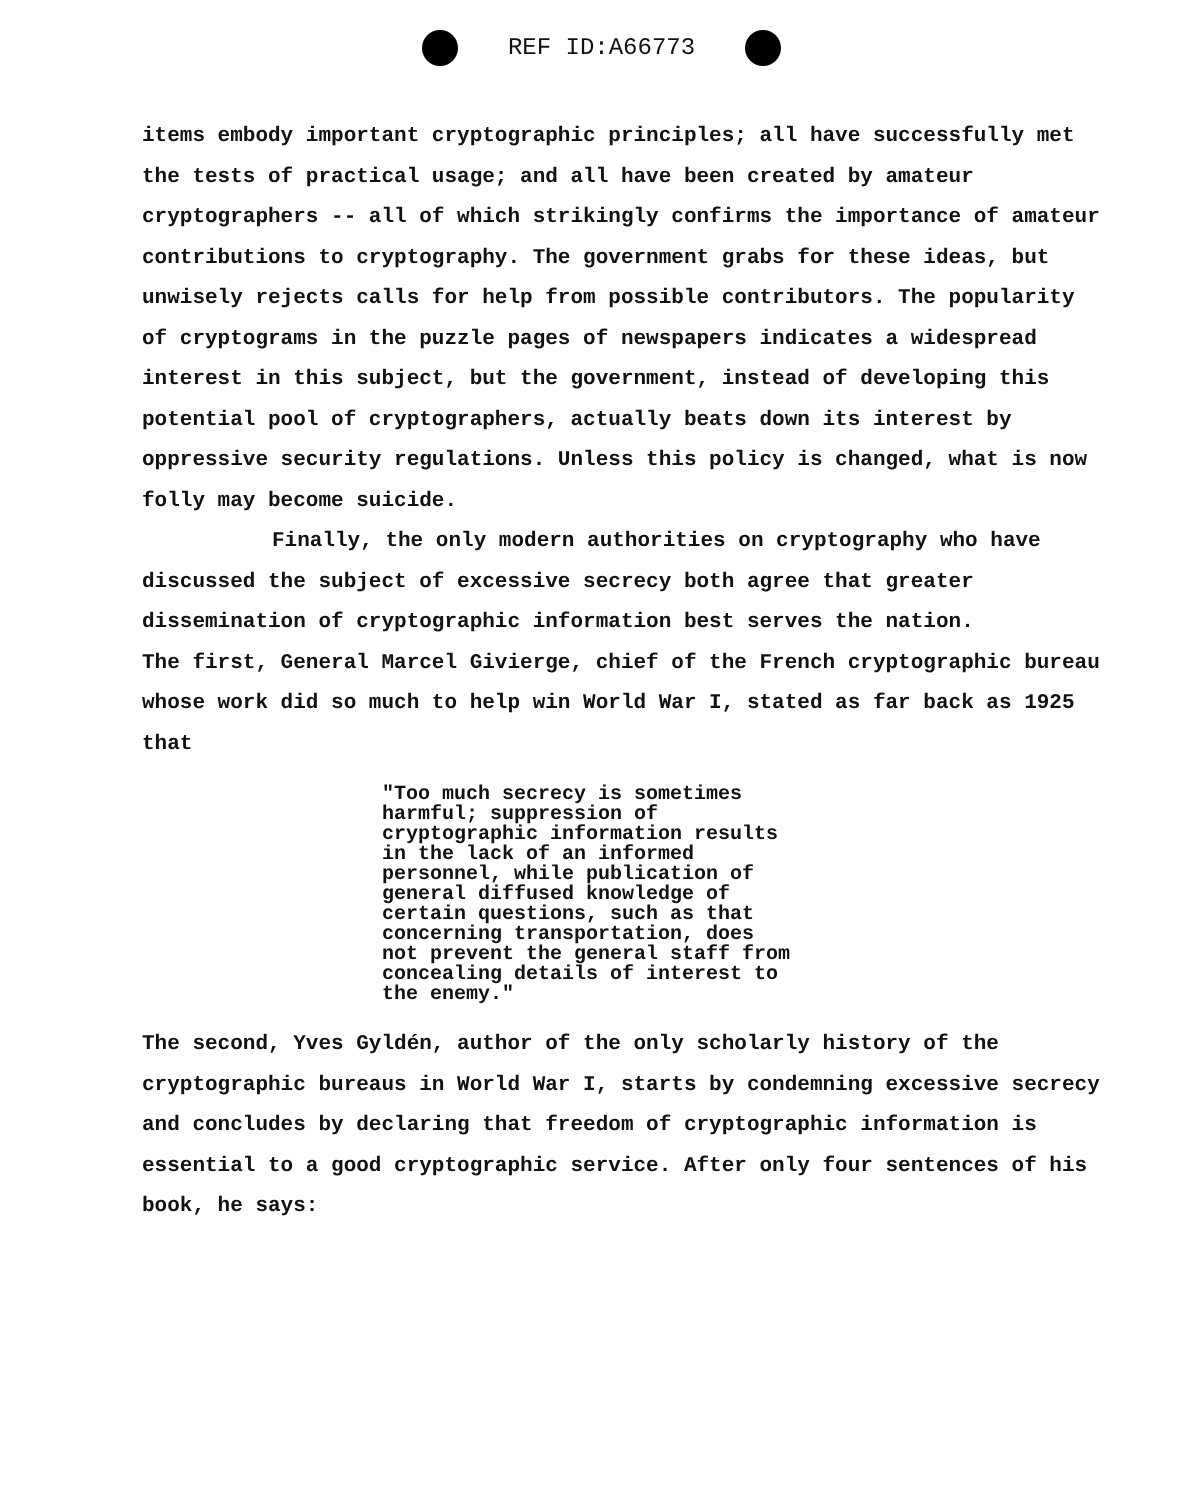REF ID:A66773
items embody important cryptographic principles; all have successfully met the tests of practical usage; and all have been created by amateur cryptographers -- all of which strikingly confirms the importance of amateur contributions to cryptography. The government grabs for these ideas, but unwisely rejects calls for help from possible contributors. The popularity of cryptograms in the puzzle pages of newspapers indicates a widespread interest in this subject, but the government, instead of developing this potential pool of cryptographers, actually beats down its interest by oppressive security regulations. Unless this policy is changed, what is now folly may become suicide.
Finally, the only modern authorities on cryptography who have discussed the subject of excessive secrecy both agree that greater dissemination of cryptographic information best serves the nation.
The first, General Marcel Givierge, chief of the French cryptographic bureau whose work did so much to help win World War I, stated as far back as 1925 that
"Too much secrecy is sometimes harmful; suppression of cryptographic information results in the lack of an informed personnel, while publication of general diffused knowledge of certain questions, such as that concerning transportation, does not prevent the general staff from concealing details of interest to the enemy."
The second, Yves Gyldén, author of the only scholarly history of the cryptographic bureaus in World War I, starts by condemning excessive secrecy and concludes by declaring that freedom of cryptographic information is essential to a good cryptographic service. After only four sentences of his book, he says: